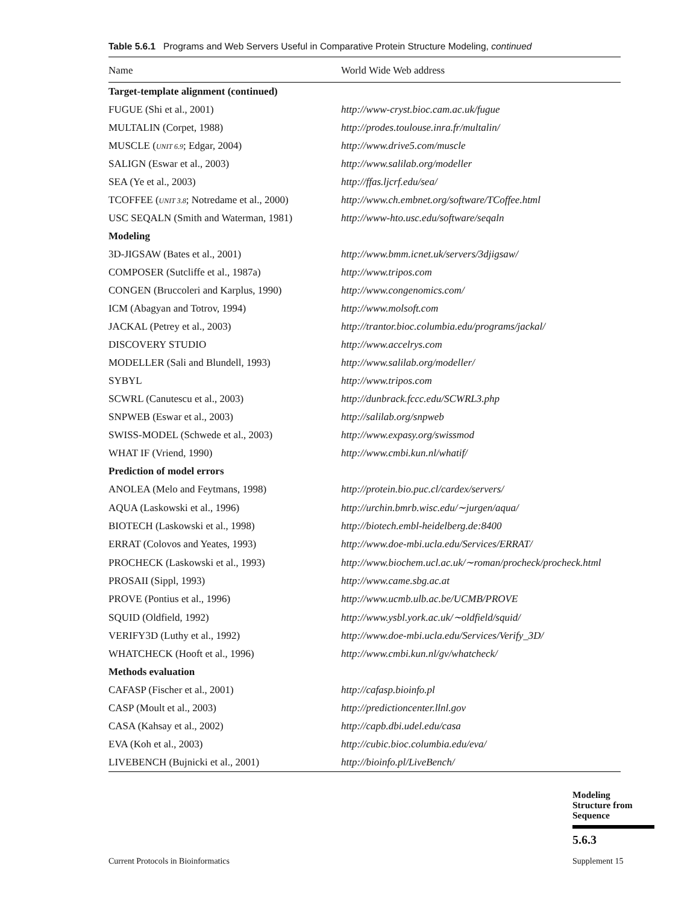Table 5.6.1 Programs and Web Servers Useful in Comparative Protein Structure Modeling, continued
| Name | World Wide Web address |
| --- | --- |
| Target-template alignment (continued) | |
| FUGUE (Shi et al., 2001) | http://www-cryst.bioc.cam.ac.uk/fugue |
| MULTALIN (Corpet, 1988) | http://prodes.toulouse.inra.fr/multalin/ |
| MUSCLE ( UNIT 6.9 ; Edgar, 2004) | http://www.drive5.com/muscle |
| SALIGN (Eswar et al., 2003) | http://www.salilab.org/modeller |
| SEA (Ye et al., 2003) | http://ffas.ljcrf.edu/sea/ |
| TCOFFEE ( UNIT 3.8 ; Notredame et al., 2000) | http://www.ch.embnet.org/software/TCoffee.html |
| USC SEQALN (Smith and Waterman, 1981) | http://www-hto.usc.edu/software/seqaln |
| Modeling | |
| 3D-JIGSAW (Bates et al., 2001) | http://www.bmm.icnet.uk/servers/3djigsaw/ |
| COMPOSER (Sutcliffe et al., 1987a) | http://www.tripos.com |
| CONGEN (Bruccoleri and Karplus, 1990) | http://www.congenomics.com/ |
| ICM (Abagyan and Totrov, 1994) | http://www.molsoft.com |
| JACKAL (Petrey et al., 2003) | http://trantor.bioc.columbia.edu/programs/jackal/ |
| DISCOVERY STUDIO | http://www.accelrys.com |
| MODELLER (Sali and Blundell, 1993) | http://www.salilab.org/modeller/ |
| SYBYL | http://www.tripos.com |
| SCWRL (Canutescu et al., 2003) | http://dunbrack.fccc.edu/SCWRL3.php |
| SNPWEB (Eswar et al., 2003) | http://salilab.org/snpweb |
| SWISS-MODEL (Schwede et al., 2003) | http://www.expasy.org/swissmod |
| WHAT IF (Vriend, 1990) | http://www.cmbi.kun.nl/whatif/ |
| Prediction of model errors | |
| ANOLEA (Melo and Feytmans, 1998) | http://protein.bio.puc.cl/cardex/servers/ |
| AQUA (Laskowski et al., 1996) | http://urchin.bmrb.wisc.edu/∼jurgen/aqua/ |
| BIOTECH (Laskowski et al., 1998) | http://biotech.embl-heidelberg.de:8400 |
| ERRAT (Colovos and Yeates, 1993) | http://www.doe-mbi.ucla.edu/Services/ERRAT/ |
| PROCHECK (Laskowski et al., 1993) | http://www.biochem.ucl.ac.uk/∼roman/procheck/procheck.html |
| PROSAII (Sippl, 1993) | http://www.came.sbg.ac.at |
| PROVE (Pontius et al., 1996) | http://www.ucmb.ulb.ac.be/UCMB/PROVE |
| SQUID (Oldfield, 1992) | http://www.ysbl.york.ac.uk/∼oldfield/squid/ |
| VERIFY3D (Luthy et al., 1992) | http://www.doe-mbi.ucla.edu/Services/Verify_3D/ |
| WHATCHECK (Hooft et al., 1996) | http://www.cmbi.kun.nl/gv/whatcheck/ |
| Methods evaluation | |
| CAFASP (Fischer et al., 2001) | http://cafasp.bioinfo.pl |
| CASP (Moult et al., 2003) | http://predictioncenter.llnl.gov |
| CASA (Kahsay et al., 2002) | http://capb.dbi.udel.edu/casa |
| EVA (Koh et al., 2003) | http://cubic.bioc.columbia.edu/eva/ |
| LIVEBENCH (Bujnicki et al., 2001) | http://bioinfo.pl/LiveBench/ |
Modeling
Structure from
Sequence
5.6.3
Current Protocols in Bioinformatics
Supplement 15